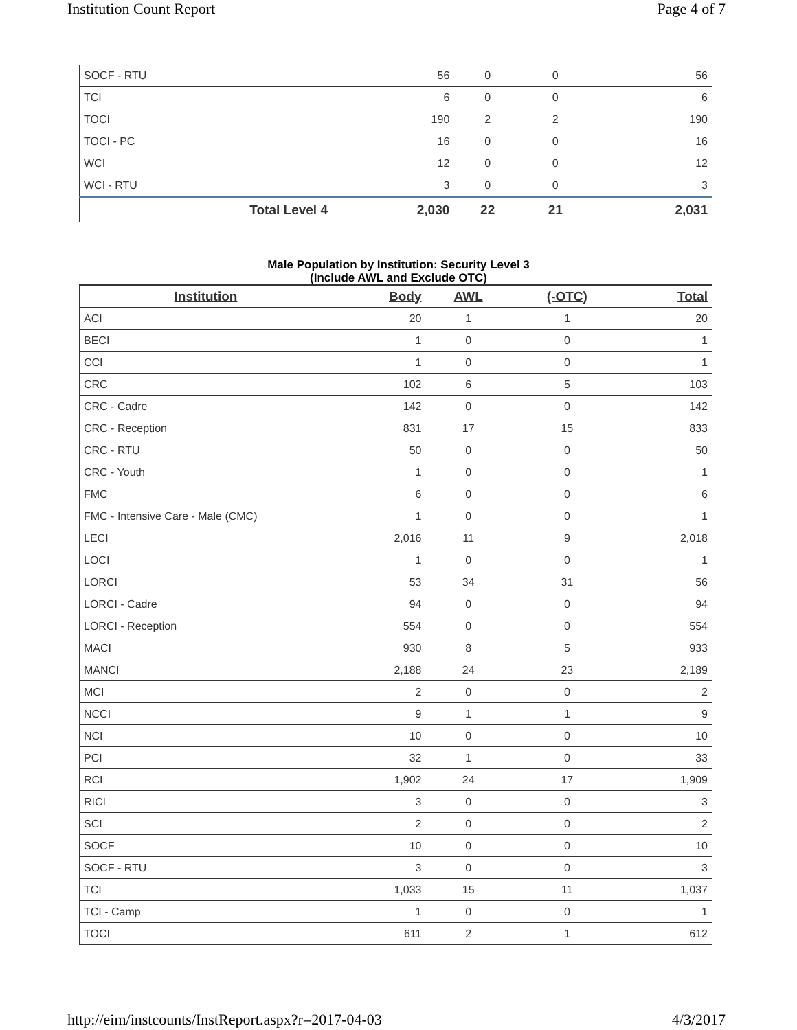Institution Count Report Page 4 of 7
| SOCF - RTU | 56 | 0 | 0 | 56 |
| TCI | 6 | 0 | 0 | 6 |
| TOCI | 190 | 2 | 2 | 190 |
| TOCI - PC | 16 | 0 | 0 | 16 |
| WCI | 12 | 0 | 0 | 12 |
| WCI - RTU | 3 | 0 | 0 | 3 |
| Total Level 4 | 2,030 | 22 | 21 | 2,031 |
Male Population by Institution: Security Level 3
(Include AWL and Exclude OTC)
| Institution | Body | AWL | (-OTC) | Total |
| --- | --- | --- | --- | --- |
| ACI | 20 | 1 | 1 | 20 |
| BECI | 1 | 0 | 0 | 1 |
| CCI | 1 | 0 | 0 | 1 |
| CRC | 102 | 6 | 5 | 103 |
| CRC - Cadre | 142 | 0 | 0 | 142 |
| CRC - Reception | 831 | 17 | 15 | 833 |
| CRC - RTU | 50 | 0 | 0 | 50 |
| CRC - Youth | 1 | 0 | 0 | 1 |
| FMC | 6 | 0 | 0 | 6 |
| FMC - Intensive Care - Male (CMC) | 1 | 0 | 0 | 1 |
| LECI | 2,016 | 11 | 9 | 2,018 |
| LOCI | 1 | 0 | 0 | 1 |
| LORCI | 53 | 34 | 31 | 56 |
| LORCI - Cadre | 94 | 0 | 0 | 94 |
| LORCI - Reception | 554 | 0 | 0 | 554 |
| MACI | 930 | 8 | 5 | 933 |
| MANCI | 2,188 | 24 | 23 | 2,189 |
| MCI | 2 | 0 | 0 | 2 |
| NCCI | 9 | 1 | 1 | 9 |
| NCI | 10 | 0 | 0 | 10 |
| PCI | 32 | 1 | 0 | 33 |
| RCI | 1,902 | 24 | 17 | 1,909 |
| RICI | 3 | 0 | 0 | 3 |
| SCI | 2 | 0 | 0 | 2 |
| SOCF | 10 | 0 | 0 | 10 |
| SOCF - RTU | 3 | 0 | 0 | 3 |
| TCI | 1,033 | 15 | 11 | 1,037 |
| TCI - Camp | 1 | 0 | 0 | 1 |
| TOCI | 611 | 2 | 1 | 612 |
http://eim/instcounts/InstReport.aspx?r=2017-04-03 4/3/2017